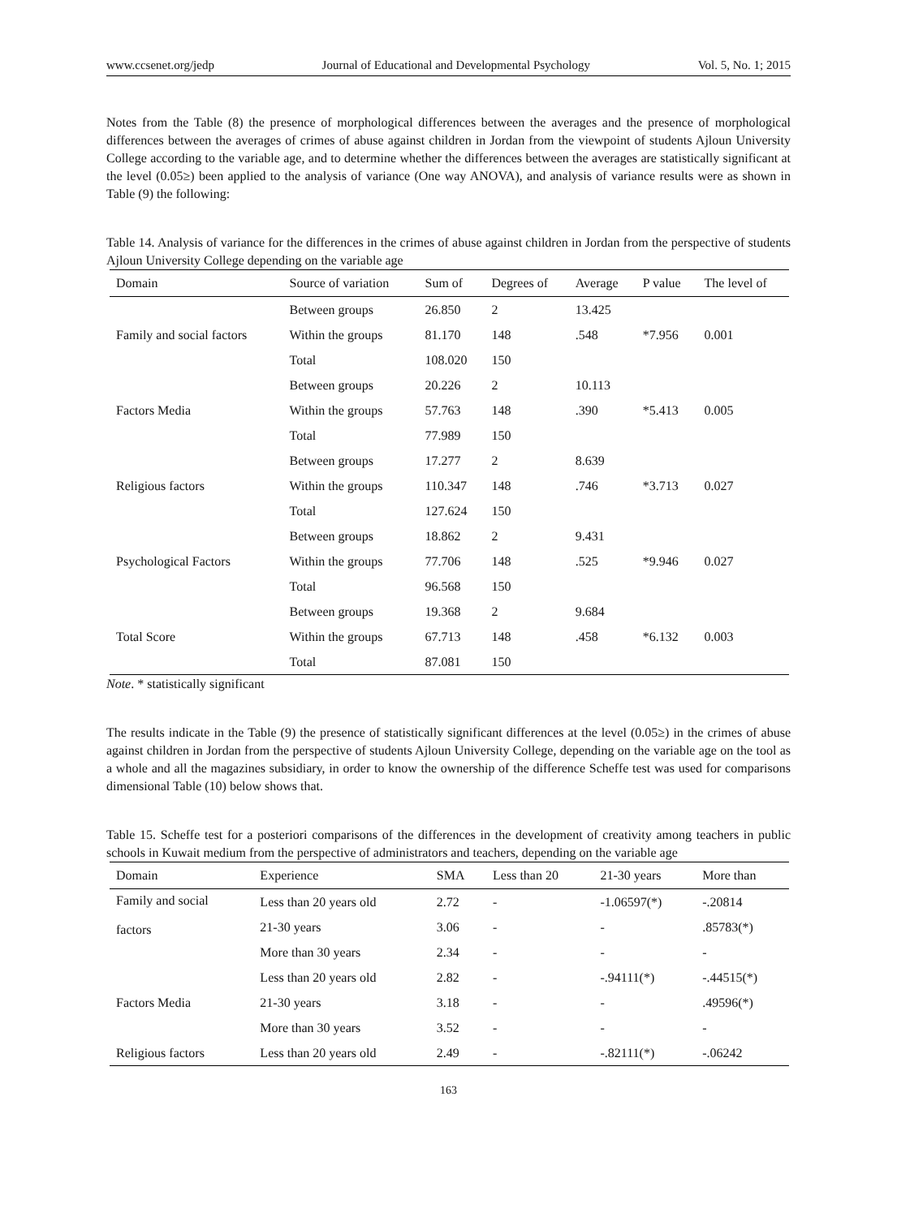www.ccsenet.org/jedp Journal of Educational and Developmental Psychology Vol. 5, No. 1; 2015
Notes from the Table (8) the presence of morphological differences between the averages and the presence of morphological differences between the averages of crimes of abuse against children in Jordan from the viewpoint of students Ajloun University College according to the variable age, and to determine whether the differences between the averages are statistically significant at the level (0.05≥) been applied to the analysis of variance (One way ANOVA), and analysis of variance results were as shown in Table (9) the following:
Table 14. Analysis of variance for the differences in the crimes of abuse against children in Jordan from the perspective of students Ajloun University College depending on the variable age
| Domain | Source of variation | Sum of | Degrees of | Average | P value | The level of |
| --- | --- | --- | --- | --- | --- | --- |
| Family and social factors | Between groups | 26.850 | 2 | 13.425 | *7.956 | 0.001 |
| | Within the groups | 81.170 | 148 | .548 | | |
| | Total | 108.020 | 150 | | | |
| Factors Media | Between groups | 20.226 | 2 | 10.113 | *5.413 | 0.005 |
| | Within the groups | 57.763 | 148 | .390 | | |
| | Total | 77.989 | 150 | | | |
| Religious factors | Between groups | 17.277 | 2 | 8.639 | *3.713 | 0.027 |
| | Within the groups | 110.347 | 148 | .746 | | |
| | Total | 127.624 | 150 | | | |
| Psychological Factors | Between groups | 18.862 | 2 | 9.431 | *9.946 | 0.027 |
| | Within the groups | 77.706 | 148 | .525 | | |
| | Total | 96.568 | 150 | | | |
| Total Score | Between groups | 19.368 | 2 | 9.684 | *6.132 | 0.003 |
| | Within the groups | 67.713 | 148 | .458 | | |
| | Total | 87.081 | 150 | | | |
Note. * statistically significant
The results indicate in the Table (9) the presence of statistically significant differences at the level (0.05≥) in the crimes of abuse against children in Jordan from the perspective of students Ajloun University College, depending on the variable age on the tool as a whole and all the magazines subsidiary, in order to know the ownership of the difference Scheffe test was used for comparisons dimensional Table (10) below shows that.
Table 15. Scheffe test for a posteriori comparisons of the differences in the development of creativity among teachers in public schools in Kuwait medium from the perspective of administrators and teachers, depending on the variable age
| Domain | Experience | SMA | Less than 20 | 21-30 years | More than |
| --- | --- | --- | --- | --- | --- |
| Family and social factors | Less than 20 years old | 2.72 | - | -1.06597(*) | -.20814 |
| | 21-30 years | 3.06 | - | - | .85783(*) |
| | More than 30 years | 2.34 | - | - | - |
| Factors Media | Less than 20 years old | 2.82 | - | -.94111(*) | -.44515(*) |
| | 21-30 years | 3.18 | - | - | .49596(*) |
| | More than 30 years | 3.52 | - | - | - |
| Religious factors | Less than 20 years old | 2.49 | - | -.82111(*) | -.06242 |
163